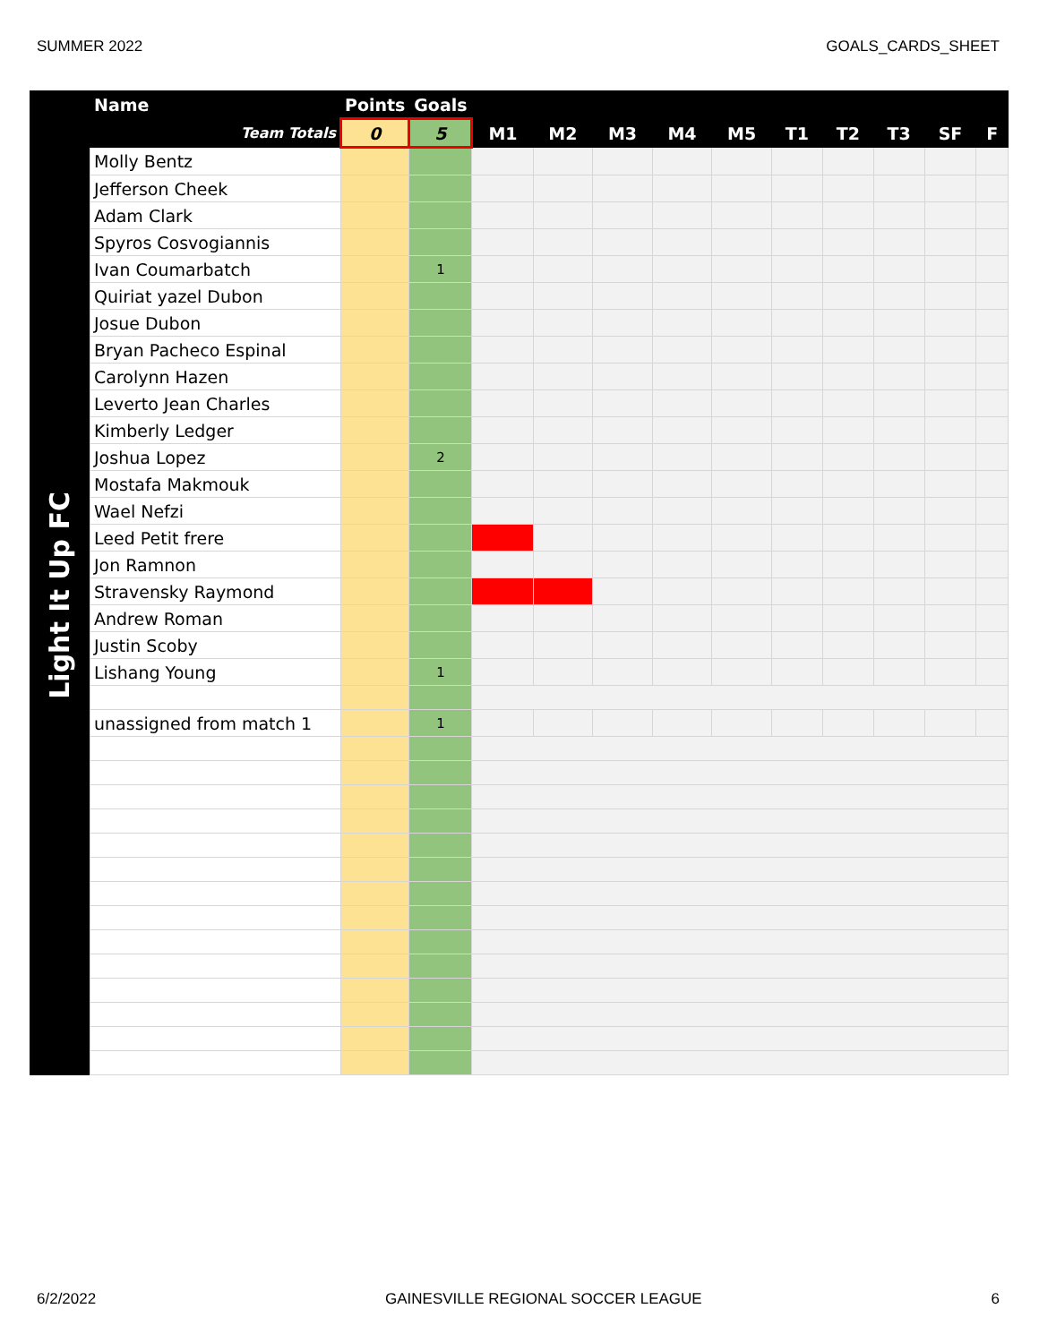SUMMER 2022 GOALS_CARDS_SHEET
Light It Up FC
| Name | Points | Goals | | | | | | | | | | |
| --- | --- | --- | --- | --- | --- | --- | --- | --- | --- | --- | --- | --- |
| Team Totals | 0 | 5 | M1 | M2 | M3 | M4 | M5 | T1 | T2 | T3 | SF | F |
| Molly Bentz | | | | | | | | | | | | |
| Jefferson Cheek | | | | | | | | | | | | |
| Adam Clark | | | | | | | | | | | | |
| Spyros Cosvogiannis | | | | | | | | | | | | |
| Ivan Coumarbatch | | 1 | | | | | | | | | | |
| Quiriat yazel Dubon | | | | | | | | | | | | |
| Josue Dubon | | | | | | | | | | | | |
| Bryan Pacheco Espinal | | | | | | | | | | | | |
| Carolynn Hazen | | | | | | | | | | | | |
| Leverto Jean Charles | | | | | | | | | | | | |
| Kimberly Ledger | | | | | | | | | | | | |
| Joshua Lopez | | 2 | | | | | | | | | | |
| Mostafa Makmouk | | | | | | | | | | | | |
| Wael Nefzi | | | | | | | | | | | | |
| Leed Petit frere | | | | | | | | | | | | |
| Jon Ramnon | | | | | | | | | | | | |
| Stravensky Raymond | | | | | | | | | | | | |
| Andrew Roman | | | | | | | | | | | | |
| Justin Scoby | | | | | | | | | | | | |
| Lishang Young | | 1 | | | | | | | | | | |
| unassigned from match 1 | | 1 | | | | | | | | | | |
6/2/2022 GAINESVILLE REGIONAL SOCCER LEAGUE 6